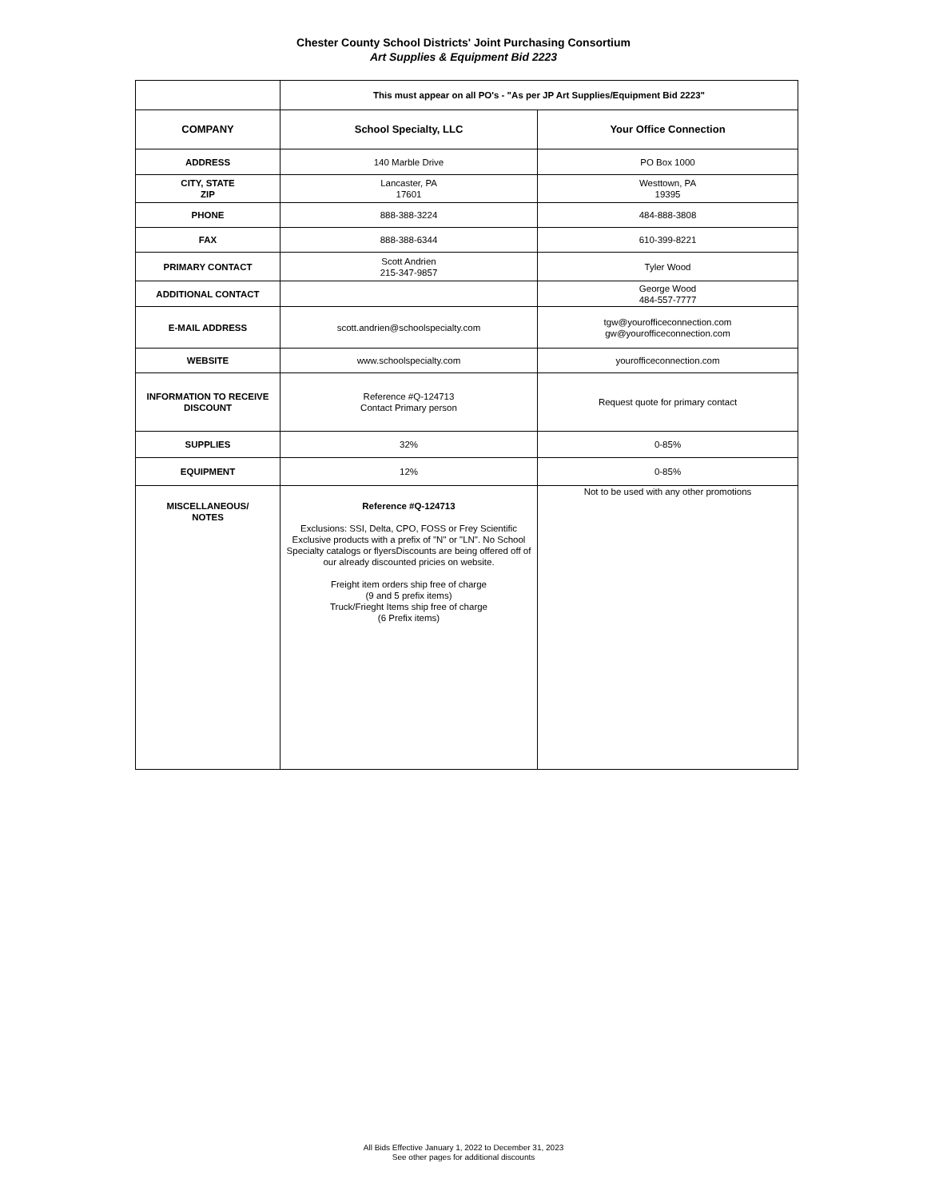Chester County School Districts' Joint Purchasing Consortium
Art Supplies & Equipment Bid 2223
| | This must appear on all PO's - "As per JP Art Supplies/Equipment Bid 2223" | |
| COMPANY | School Specialty, LLC | Your Office Connection |
| ADDRESS | 140 Marble Drive | PO Box 1000 |
| CITY, STATE ZIP | Lancaster, PA 17601 | Westtown, PA 19395 |
| PHONE | 888-388-3224 | 484-888-3808 |
| FAX | 888-388-6344 | 610-399-8221 |
| PRIMARY CONTACT | Scott Andrien 215-347-9857 | Tyler Wood |
| ADDITIONAL CONTACT | | George Wood 484-557-7777 |
| E-MAIL ADDRESS | scott.andrien@schoolspecialty.com | tgw@yourofficeconnection.com gw@yourofficeconnection.com |
| WEBSITE | www.schoolspecialty.com | yourofficeconnection.com |
| INFORMATION TO RECEIVE DISCOUNT | Reference #Q-124713 Contact Primary person | Request quote for primary contact |
| SUPPLIES | 32% | 0-85% |
| EQUIPMENT | 12% | 0-85% |
| MISCELLANEOUS/ NOTES | Reference #Q-124713 Exclusions: SSI, Delta, CPO, FOSS or Frey Scientific Exclusive products with a prefix of "N" or "LN". No School Specialty catalogs or flyersDiscounts are being offered off of our already discounted pricies on website. Freight item orders ship free of charge (9 and 5 prefix items) Truck/Frieght Items ship free of charge (6 Prefix items) | Not to be used with any other promotions |
All Bids Effective January 1, 2022 to December 31, 2023
See other pages for additional discounts